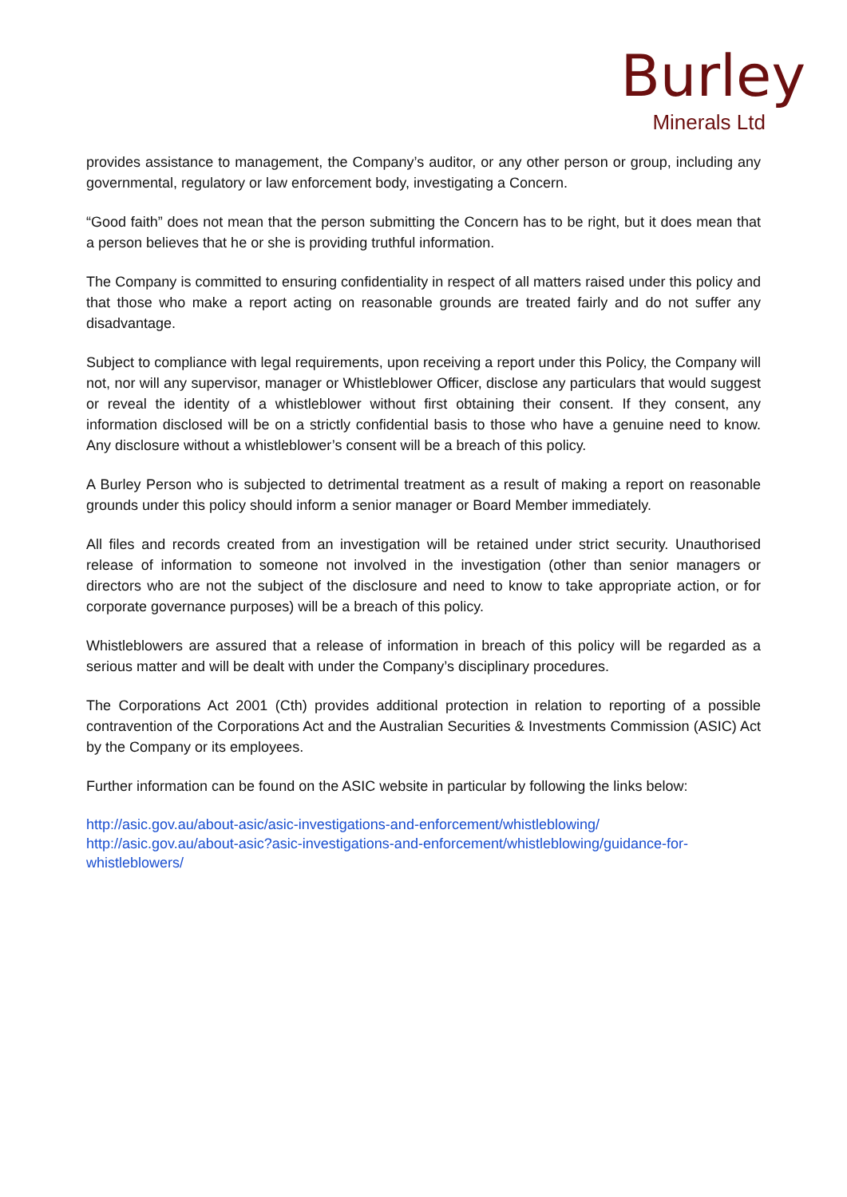Burley
Minerals Ltd
provides assistance to management, the Company’s auditor, or any other person or group, including any governmental, regulatory or law enforcement body, investigating a Concern.
“Good faith” does not mean that the person submitting the Concern has to be right, but it does mean that a person believes that he or she is providing truthful information.
The Company is committed to ensuring confidentiality in respect of all matters raised under this policy and that those who make a report acting on reasonable grounds are treated fairly and do not suffer any disadvantage.
Subject to compliance with legal requirements, upon receiving a report under this Policy, the Company will not, nor will any supervisor, manager or Whistleblower Officer, disclose any particulars that would suggest or reveal the identity of a whistleblower without first obtaining their consent. If they consent, any information disclosed will be on a strictly confidential basis to those who have a genuine need to know. Any disclosure without a whistleblower’s consent will be a breach of this policy.
A Burley Person who is subjected to detrimental treatment as a result of making a report on reasonable grounds under this policy should inform a senior manager or Board Member immediately.
All files and records created from an investigation will be retained under strict security. Unauthorised release of information to someone not involved in the investigation (other than senior managers or directors who are not the subject of the disclosure and need to know to take appropriate action, or for corporate governance purposes) will be a breach of this policy.
Whistleblowers are assured that a release of information in breach of this policy will be regarded as a serious matter and will be dealt with under the Company’s disciplinary procedures.
The Corporations Act 2001 (Cth) provides additional protection in relation to reporting of a possible contravention of the Corporations Act and the Australian Securities & Investments Commission (ASIC) Act by the Company or its employees.
Further information can be found on the ASIC website in particular by following the links below:
http://asic.gov.au/about-asic/asic-investigations-and-enforcement/whistleblowing/
http://asic.gov.au/about-asic?asic-investigations-and-enforcement/whistleblowing/guidance-for-whistleblowers/